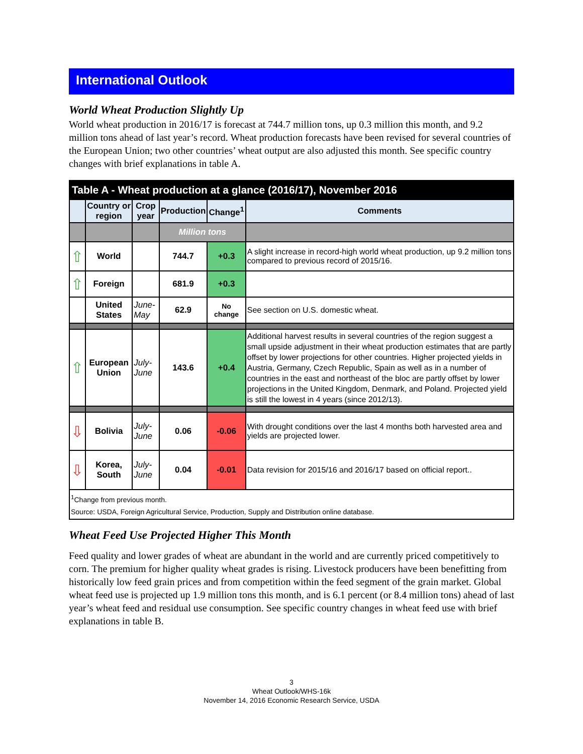International Outlook
World Wheat Production Slightly Up
World wheat production in 2016/17 is forecast at 744.7 million tons, up 0.3 million this month, and 9.2 million tons ahead of last year’s record. Wheat production forecasts have been revised for several countries of the European Union; two other countries’ wheat output are also adjusted this month. See specific country changes with brief explanations in table A.
| Table A - Wheat production at a glance (2016/17), November 2016 | | | | | |
| --- | --- | --- | --- | --- | --- |
| | Country or region | Crop year | Production | Change<sup>1</sup> | Comments |
| | | | Million tons | | |
| ⇧ | World | | 744.7 | +0.3 | A slight increase in record-high world wheat production, up 9.2 million tons compared to previous record of 2015/16. |
| ⇧ | Foreign | | 681.9 | +0.3 | |
| | United States | June-May | 62.9 | No change | See section on U.S. domestic wheat. |
| ⇧ | European Union | July-June | 143.6 | +0.4 | Additional harvest results in several countries of the region suggest a small upside adjustment in their wheat production estimates that are partly offset by lower projections for other countries. Higher projected yields in Austria, Germany, Czech Republic, Spain as well as in a number of countries in the east and northeast of the bloc are partly offset by lower projections in the United Kingdom, Denmark, and Poland. Projected yield is still the lowest in 4 years (since 2012/13). |
| ⇩ | Bolivia | July-June | 0.06 | -0.06 | With drought conditions over the last 4 months both harvested area and yields are projected lower. |
| ⇩ | Korea, South | July-June | 0.04 | -0.01 | Data revision for 2015/16 and 2016/17 based on official report.. |
| <sup>1</sup> Change from previous month. Source: USDA, Foreign Agricultural Service, Production, Supply and Distribution online database. | | | | | |
Wheat Feed Use Projected Higher This Month
Feed quality and lower grades of wheat are abundant in the world and are currently priced competitively to corn. The premium for higher quality wheat grades is rising. Livestock producers have been benefitting from historically low feed grain prices and from competition within the feed segment of the grain market. Global wheat feed use is projected up 1.9 million tons this month, and is 6.1 percent (or 8.4 million tons) ahead of last year’s wheat feed and residual use consumption. See specific country changes in wheat feed use with brief explanations in table B.
3
Wheat Outlook/WHS-16k
November 14, 2016 Economic Research Service, USDA